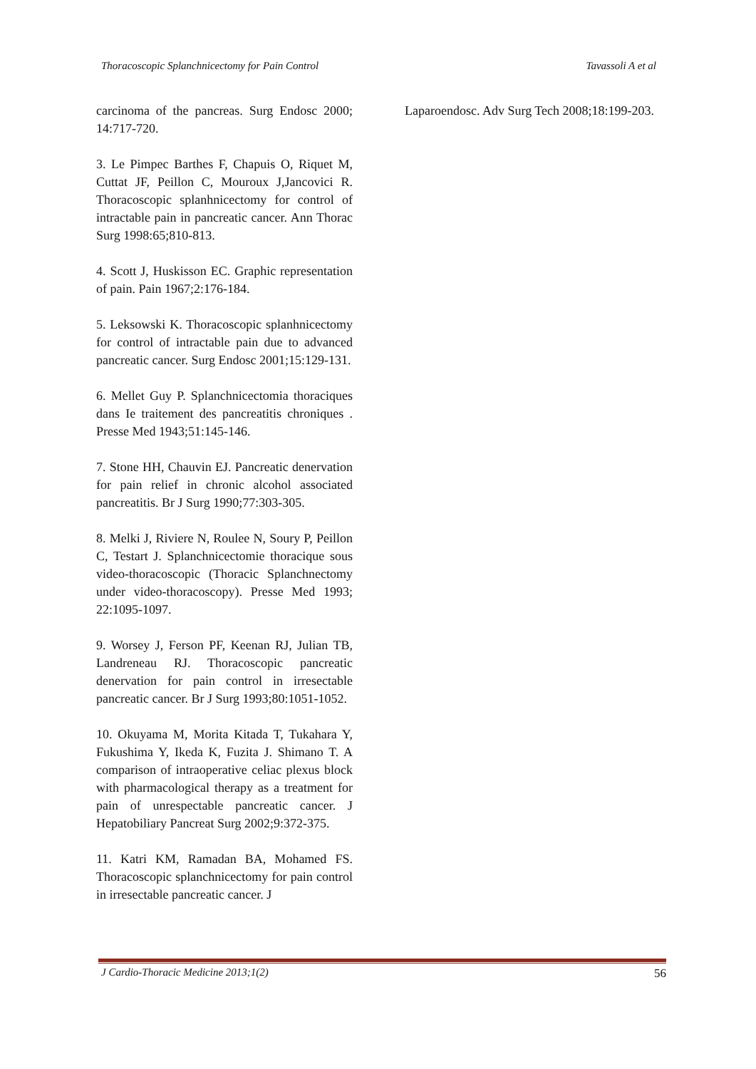Thoracoscopic Splanchnicectomy for Pain Control Tavassoli A et al
carcinoma of the pancreas. Surg Endosc 2000; 14:717-720.
3. Le Pimpec Barthes F, Chapuis O, Riquet M, Cuttat JF, Peillon C, Mouroux J,Jancovici R. Thoracoscopic splanhnicectomy for control of intractable pain in pancreatic cancer. Ann Thorac Surg 1998:65;810-813.
4. Scott J, Huskisson EC. Graphic representation of pain. Pain 1967;2:176-184.
5. Leksowski K. Thoracoscopic splanhnicectomy for control of intractable pain due to advanced pancreatic cancer. Surg Endosc 2001;15:129-131.
6. Mellet Guy P. Splanchnicectomia thoraciques dans Ie traitement des pancreatitis chroniques . Presse Med 1943;51:145-146.
7. Stone HH, Chauvin EJ. Pancreatic denervation for pain relief in chronic alcohol associated pancreatitis. Br J Surg 1990;77:303-305.
8. Melki J, Riviere N, Roulee N, Soury P, Peillon C, Testart J. Splanchnicectomie thoracique sous video-thoracoscopic (Thoracic Splanchnectomy under video-thoracoscopy). Presse Med 1993; 22:1095-1097.
9. Worsey J, Ferson PF, Keenan RJ, Julian TB, Landreneau RJ. Thoracoscopic pancreatic denervation for pain control in irresectable pancreatic cancer. Br J Surg 1993;80:1051-1052.
10. Okuyama M, Morita Kitada T, Tukahara Y, Fukushima Y, Ikeda K, Fuzita J. Shimano T. A comparison of intraoperative celiac plexus block with pharmacological therapy as a treatment for pain of unrespectable pancreatic cancer. J Hepatobiliary Pancreat Surg 2002;9:372-375.
11. Katri KM, Ramadan BA, Mohamed FS. Thoracoscopic splanchnicectomy for pain control in irresectable pancreatic cancer. J
Laparoendosc. Adv Surg Tech 2008;18:199-203.
J Cardio-Thoracic Medicine 2013;1(2) 56